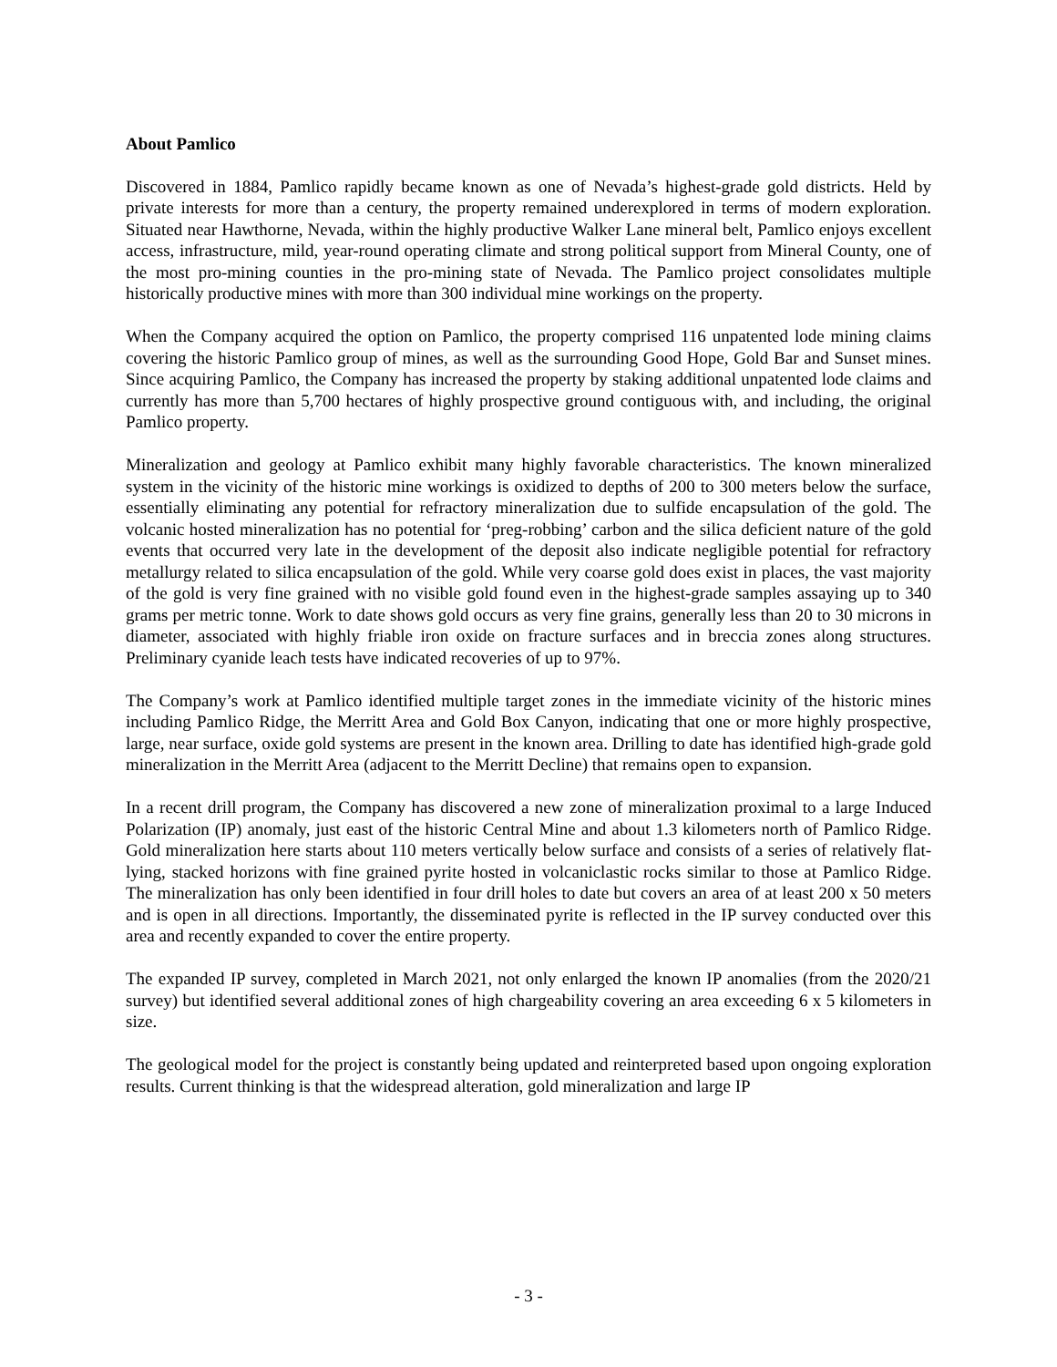About Pamlico
Discovered in 1884, Pamlico rapidly became known as one of Nevada’s highest-grade gold districts. Held by private interests for more than a century, the property remained underexplored in terms of modern exploration. Situated near Hawthorne, Nevada, within the highly productive Walker Lane mineral belt, Pamlico enjoys excellent access, infrastructure, mild, year-round operating climate and strong political support from Mineral County, one of the most pro-mining counties in the pro-mining state of Nevada. The Pamlico project consolidates multiple historically productive mines with more than 300 individual mine workings on the property.
When the Company acquired the option on Pamlico, the property comprised 116 unpatented lode mining claims covering the historic Pamlico group of mines, as well as the surrounding Good Hope, Gold Bar and Sunset mines. Since acquiring Pamlico, the Company has increased the property by staking additional unpatented lode claims and currently has more than 5,700 hectares of highly prospective ground contiguous with, and including, the original Pamlico property.
Mineralization and geology at Pamlico exhibit many highly favorable characteristics. The known mineralized system in the vicinity of the historic mine workings is oxidized to depths of 200 to 300 meters below the surface, essentially eliminating any potential for refractory mineralization due to sulfide encapsulation of the gold. The volcanic hosted mineralization has no potential for ‘preg-robbing’ carbon and the silica deficient nature of the gold events that occurred very late in the development of the deposit also indicate negligible potential for refractory metallurgy related to silica encapsulation of the gold. While very coarse gold does exist in places, the vast majority of the gold is very fine grained with no visible gold found even in the highest-grade samples assaying up to 340 grams per metric tonne. Work to date shows gold occurs as very fine grains, generally less than 20 to 30 microns in diameter, associated with highly friable iron oxide on fracture surfaces and in breccia zones along structures. Preliminary cyanide leach tests have indicated recoveries of up to 97%.
The Company’s work at Pamlico identified multiple target zones in the immediate vicinity of the historic mines including Pamlico Ridge, the Merritt Area and Gold Box Canyon, indicating that one or more highly prospective, large, near surface, oxide gold systems are present in the known area. Drilling to date has identified high-grade gold mineralization in the Merritt Area (adjacent to the Merritt Decline) that remains open to expansion.
In a recent drill program, the Company has discovered a new zone of mineralization proximal to a large Induced Polarization (IP) anomaly, just east of the historic Central Mine and about 1.3 kilometers north of Pamlico Ridge. Gold mineralization here starts about 110 meters vertically below surface and consists of a series of relatively flat-lying, stacked horizons with fine grained pyrite hosted in volcaniclastic rocks similar to those at Pamlico Ridge. The mineralization has only been identified in four drill holes to date but covers an area of at least 200 x 50 meters and is open in all directions. Importantly, the disseminated pyrite is reflected in the IP survey conducted over this area and recently expanded to cover the entire property.
The expanded IP survey, completed in March 2021, not only enlarged the known IP anomalies (from the 2020/21 survey) but identified several additional zones of high chargeability covering an area exceeding 6 x 5 kilometers in size.
The geological model for the project is constantly being updated and reinterpreted based upon ongoing exploration results. Current thinking is that the widespread alteration, gold mineralization and large IP
- 3 -